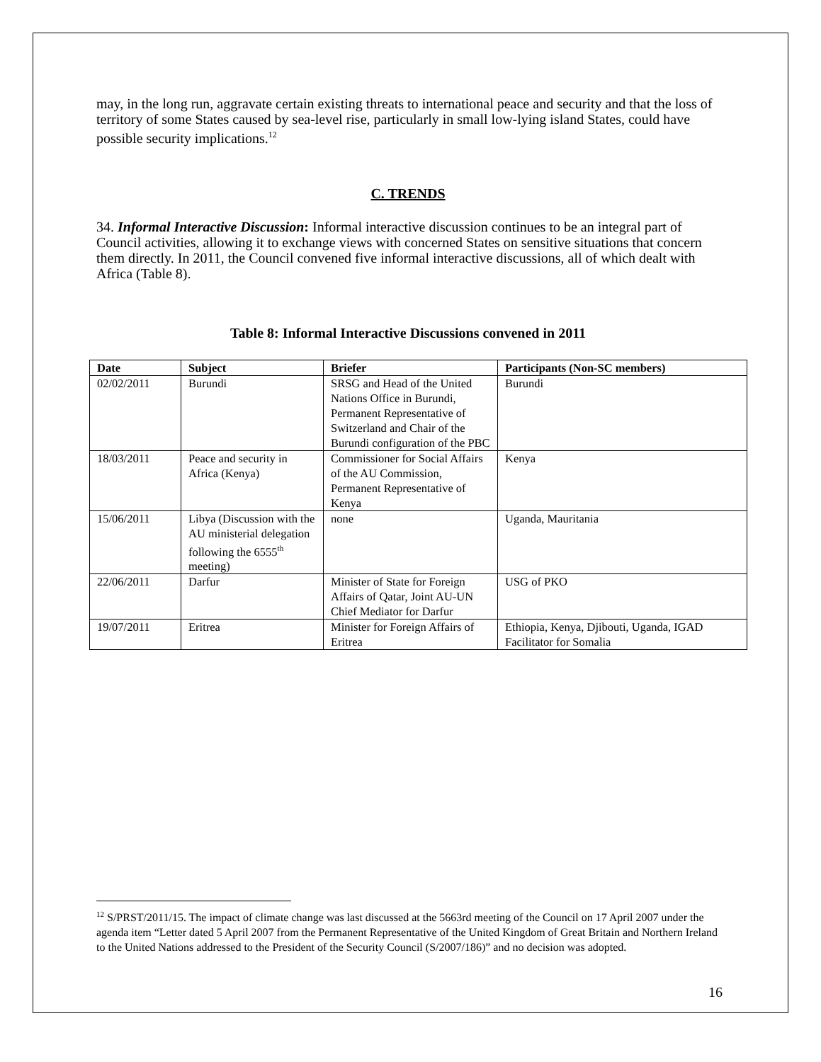may, in the long run, aggravate certain existing threats to international peace and security and that the loss of territory of some States caused by sea-level rise, particularly in small low-lying island States, could have possible security implications.<sup>12</sup>
C. TRENDS
34. Informal Interactive Discussion: Informal interactive discussion continues to be an integral part of Council activities, allowing it to exchange views with concerned States on sensitive situations that concern them directly. In 2011, the Council convened five informal interactive discussions, all of which dealt with Africa (Table 8).
Table 8: Informal Interactive Discussions convened in 2011
| Date | Subject | Briefer | Participants (Non-SC members) |
| --- | --- | --- | --- |
| 02/02/2011 | Burundi | SRSG and Head of the United Nations Office in Burundi, Permanent Representative of Switzerland and Chair of the Burundi configuration of the PBC | Burundi |
| 18/03/2011 | Peace and security in Africa (Kenya) | Commissioner for Social Affairs of the AU Commission, Permanent Representative of Kenya | Kenya |
| 15/06/2011 | Libya (Discussion with the AU ministerial delegation following the 6555<sup>th</sup> meeting) | none | Uganda, Mauritania |
| 22/06/2011 | Darfur | Minister of State for Foreign Affairs of Qatar, Joint AU-UN Chief Mediator for Darfur | USG of PKO |
| 19/07/2011 | Eritrea | Minister for Foreign Affairs of Eritrea | Ethiopia, Kenya, Djibouti, Uganda, IGAD Facilitator for Somalia |
<sup>12</sup> S/PRST/2011/15. The impact of climate change was last discussed at the 5663rd meeting of the Council on 17 April 2007 under the agenda item “Letter dated 5 April 2007 from the Permanent Representative of the United Kingdom of Great Britain and Northern Ireland to the United Nations addressed to the President of the Security Council (S/2007/186)” and no decision was adopted.
16